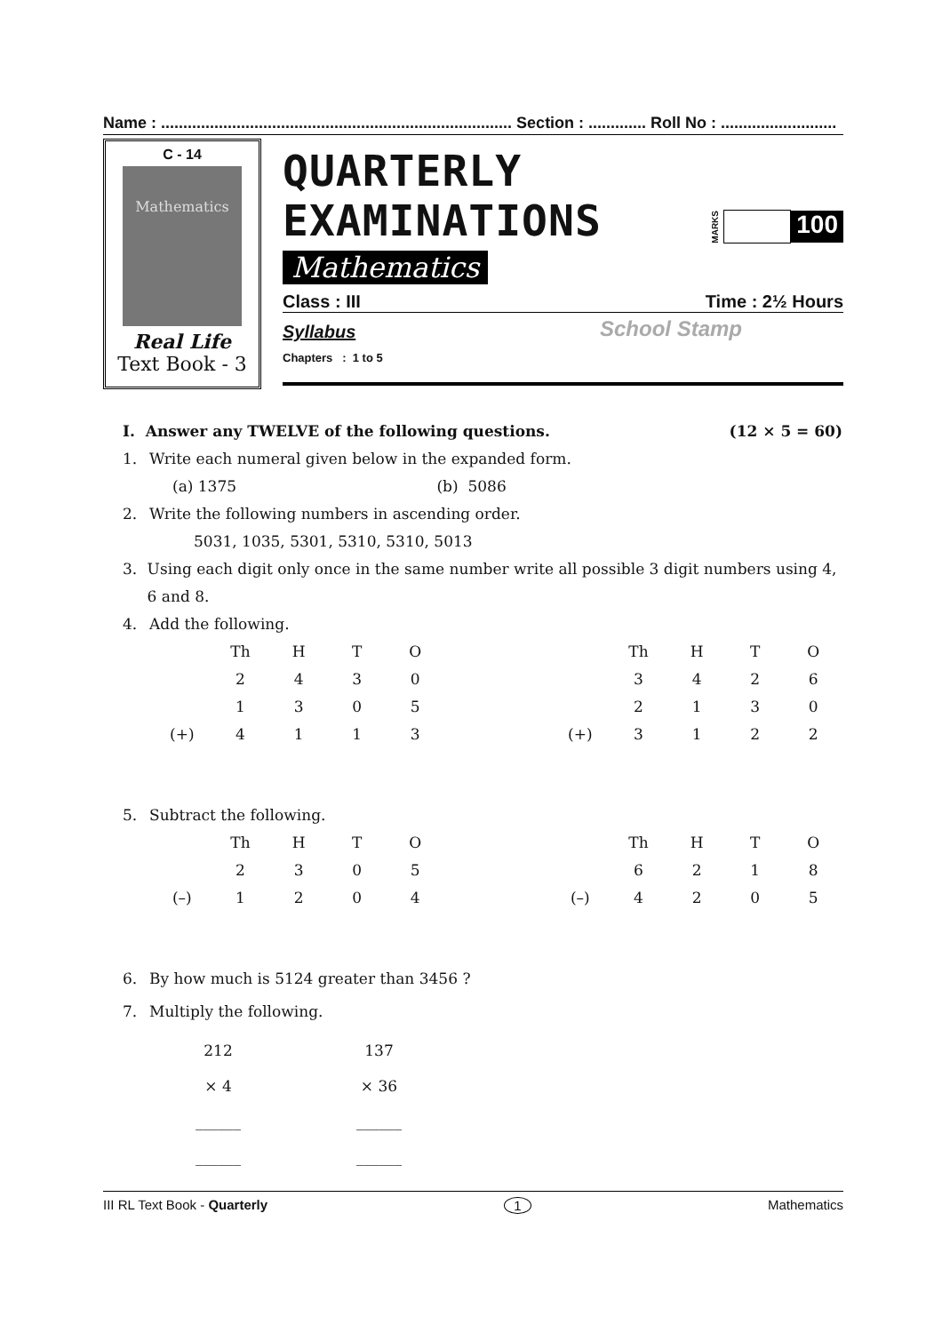Name : ............................................................................... Section : ............. Roll No : ..........................
C - 14
Mathematics
Real Life
Text Book - 3
QUARTERLY EXAMINATIONS
Mathematics
MARKS
100
Class : III Time : 2½ Hours
Syllabus
Chapters : 1 to 5
School Stamp
I. Answer any TWELVE of the following questions. (12 × 5 = 60)
1. Write each numeral given below in the expanded form.
(a) 1375 (b) 5086
2. Write the following numbers in ascending order.
5031, 1035, 5301, 5310, 5310, 5013
3. Using each digit only once in the same number write all possible 3 digit numbers using 4, 6 and 8.
4. Add the following.
| | Th | H | T | O |
| | 2 | 4 | 3 | 0 |
| | 1 | 3 | 0 | 5 |
| (+) | 4 | 1 | 1 | 3 |
| | Th | H | T | O |
| | 3 | 4 | 2 | 6 |
| | 2 | 1 | 3 | 0 |
| (+) | 3 | 1 | 2 | 2 |
5. Subtract the following.
| | Th | H | T | O |
| | 2 | 3 | 0 | 5 |
| (–) | 1 | 2 | 0 | 4 |
| | Th | H | T | O |
| | 6 | 2 | 1 | 8 |
| (–) | 4 | 2 | 0 | 5 |
6. By how much is 5124 greater than 3456 ?
7. Multiply the following.
212
× 4
______
______
137
× 36
______
______
III RL Text Book - Quarterly 1 Mathematics